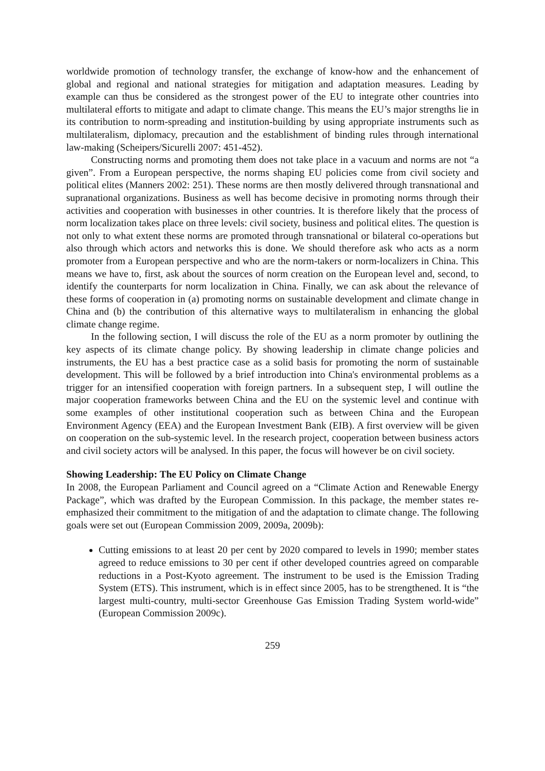worldwide promotion of technology transfer, the exchange of know-how and the enhancement of global and regional and national strategies for mitigation and adaptation measures. Leading by example can thus be considered as the strongest power of the EU to integrate other countries into multilateral efforts to mitigate and adapt to climate change. This means the EU’s major strengths lie in its contribution to norm-spreading and institution-building by using appropriate instruments such as multilateralism, diplomacy, precaution and the establishment of binding rules through international law-making (Scheipers/Sicurelli 2007: 451-452).
Constructing norms and promoting them does not take place in a vacuum and norms are not “a given”. From a European perspective, the norms shaping EU policies come from civil society and political elites (Manners 2002: 251). These norms are then mostly delivered through transnational and supranational organizations. Business as well has become decisive in promoting norms through their activities and cooperation with businesses in other countries. It is therefore likely that the process of norm localization takes place on three levels: civil society, business and political elites. The question is not only to what extent these norms are promoted through transnational or bilateral co-operations but also through which actors and networks this is done. We should therefore ask who acts as a norm promoter from a European perspective and who are the norm-takers or norm-localizers in China. This means we have to, first, ask about the sources of norm creation on the European level and, second, to identify the counterparts for norm localization in China. Finally, we can ask about the relevance of these forms of cooperation in (a) promoting norms on sustainable development and climate change in China and (b) the contribution of this alternative ways to multilateralism in enhancing the global climate change regime.
In the following section, I will discuss the role of the EU as a norm promoter by outlining the key aspects of its climate change policy. By showing leadership in climate change policies and instruments, the EU has a best practice case as a solid basis for promoting the norm of sustainable development. This will be followed by a brief introduction into China's environmental problems as a trigger for an intensified cooperation with foreign partners. In a subsequent step, I will outline the major cooperation frameworks between China and the EU on the systemic level and continue with some examples of other institutional cooperation such as between China and the European Environment Agency (EEA) and the European Investment Bank (EIB). A first overview will be given on cooperation on the sub-systemic level. In the research project, cooperation between business actors and civil society actors will be analysed. In this paper, the focus will however be on civil society.
Showing Leadership: The EU Policy on Climate Change
In 2008, the European Parliament and Council agreed on a “Climate Action and Renewable Energy Package”, which was drafted by the European Commission. In this package, the member states re-emphasized their commitment to the mitigation of and the adaptation to climate change. The following goals were set out (European Commission 2009, 2009a, 2009b):
Cutting emissions to at least 20 per cent by 2020 compared to levels in 1990; member states agreed to reduce emissions to 30 per cent if other developed countries agreed on comparable reductions in a Post-Kyoto agreement. The instrument to be used is the Emission Trading System (ETS). This instrument, which is in effect since 2005, has to be strengthened. It is “the largest multi-country, multi-sector Greenhouse Gas Emission Trading System world-wide” (European Commission 2009c).
259